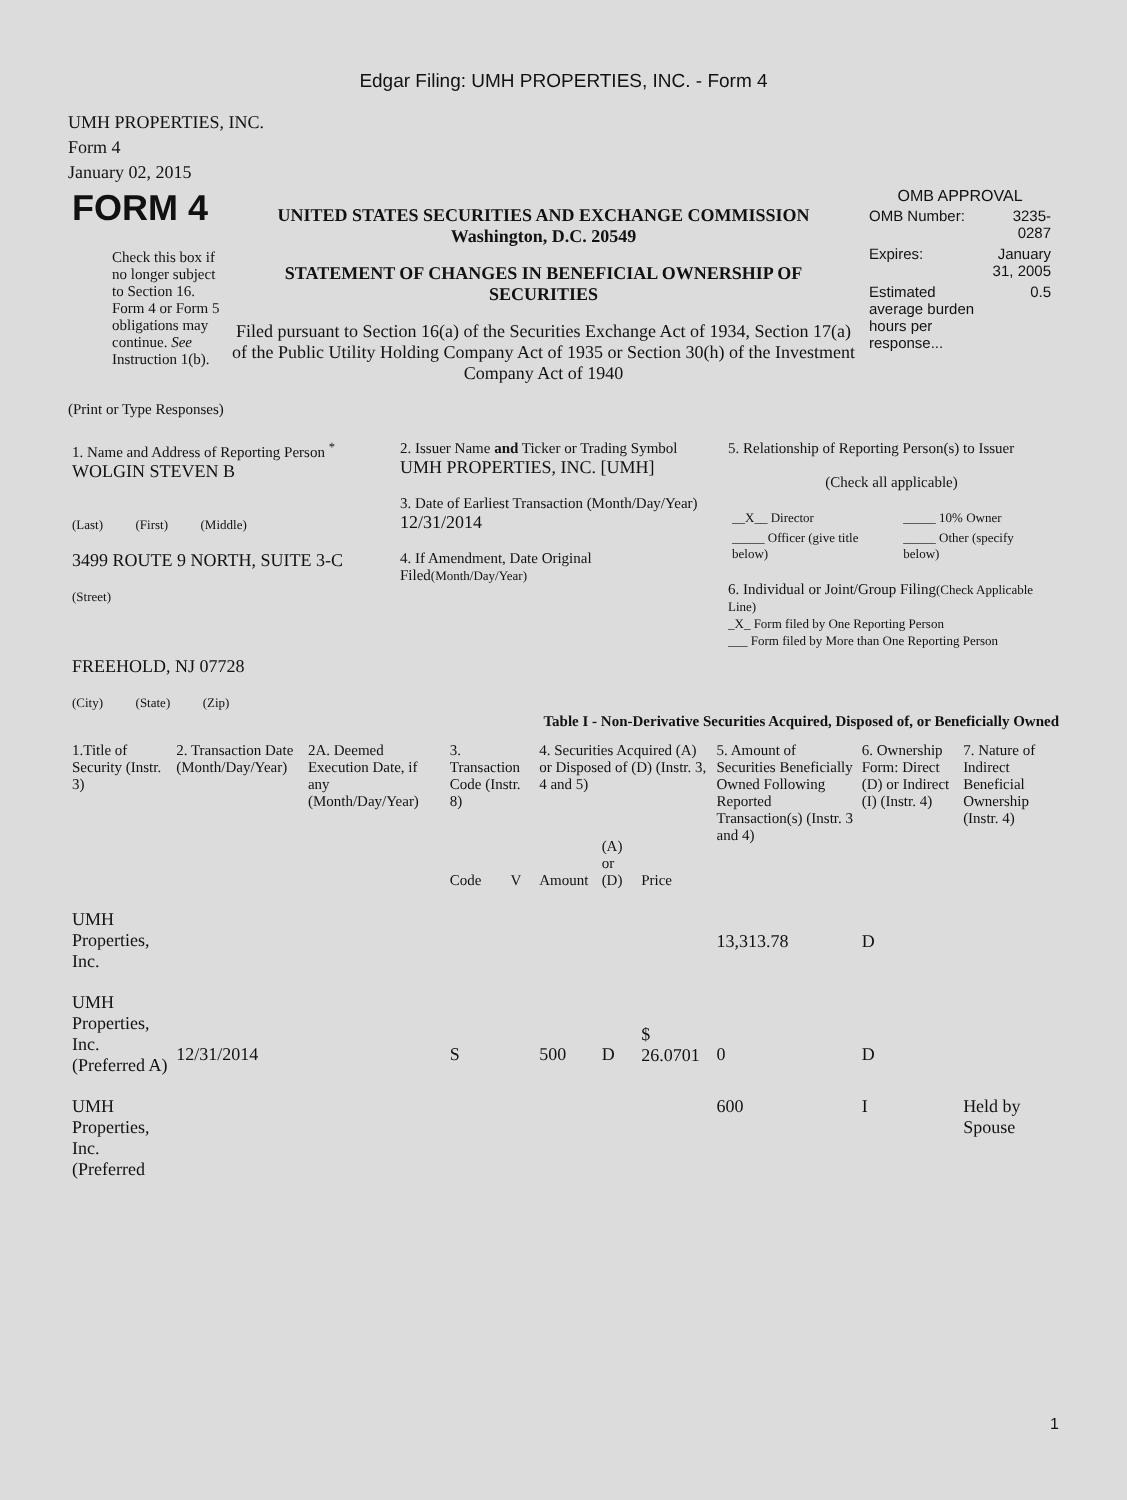Edgar Filing: UMH PROPERTIES, INC. - Form 4
UMH PROPERTIES, INC.
Form 4
January 02, 2015
| FORM 4 Check this box if no longer subject to Section 16. Form 4 or Form 5 obligations may continue. See Instruction 1(b). | UNITED STATES SECURITIES AND EXCHANGE COMMISSION Washington, D.C. 20549 STATEMENT OF CHANGES IN BENEFICIAL OWNERSHIP OF SECURITIES Filed pursuant to Section 16(a) of the Securities Exchange Act of 1934, Section 17(a) of the Public Utility Holding Company Act of 1935 or Section 30(h) of the Investment Company Act of 1940 | OMB APPROVAL / OMB Number: / 3235-0287 / / Expires: / January 31, 2005 / / Estimated average burden hours per response... / 0.5 / |
(Print or Type Responses)
| 1. Name and Address of Reporting Person <sup>*</sup> WOLGIN STEVEN B (Last) (First) (Middle) 3499 ROUTE 9 NORTH, SUITE 3-C (Street) FREEHOLD, NJ 07728 (City) (State) (Zip) | 2. Issuer Name and Ticker or Trading Symbol UMH PROPERTIES, INC. [UMH] 3. Date of Earliest Transaction (Month/Day/Year) 12/31/2014 4. If Amendment, Date Original Filed (Month/Day/Year) | 5. Relationship of Reporting Person(s) to Issuer (Check all applicable) / __X__ Director / _____ 10% Owner / / _____ Officer (give title below) / _____ Other (specify below) / 6. Individual or Joint/Group Filing (Check Applicable Line) _X_ Form filed by One Reporting Person ___ Form filed by More than One Reporting Person |
Table I - Non-Derivative Securities Acquired, Disposed of, or Beneficially Owned
| 1.Title of Security (Instr. 3) | 2. Transaction Date (Month/Day/Year) | 2A. Deemed Execution Date, if any (Month/Day/Year) | 3. Transaction Code (Instr. 8) | | 4. Securities Acquired (A) or Disposed of (D) (Instr. 3, 4 and 5) | | | 5. Amount of Securities Beneficially Owned Following Reported Transaction(s) (Instr. 3 and 4) | 6. Ownership Form: Direct (D) or Indirect (I) (Instr. 4) | 7. Nature of Indirect Beneficial Ownership (Instr. 4) |
| --- | --- | --- | --- | --- | --- | --- | --- | --- | --- | --- |
| | | | Code | V | Amount | (A) or (D) | Price | | | |
| UMH Properties, Inc. | | | | | | | | 13,313.78 | D | |
| UMH Properties, Inc. (Preferred A) | 12/31/2014 | | S | | 500 | D | $ 26.0701 | 0 | D | |
| UMH Properties, Inc. (Preferred | | | | | | | | 600 | I | Held by Spouse |
1